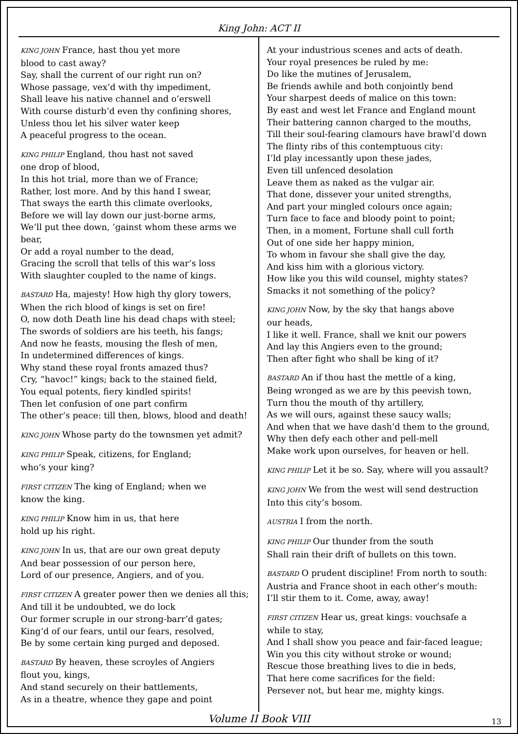King John: ACT II
KING JOHN France, hast thou yet more
blood to cast away?
Say, shall the current of our right run on?
Whose passage, vex’d with thy impediment,
Shall leave his native channel and o’erswell
With course disturb’d even thy confining shores,
Unless thou let his silver water keep
A peaceful progress to the ocean.
KING PHILIP England, thou hast not saved
one drop of blood,
In this hot trial, more than we of France;
Rather, lost more. And by this hand I swear,
That sways the earth this climate overlooks,
Before we will lay down our just-borne arms,
We’ll put thee down, ’gainst whom these arms we bear,
Or add a royal number to the dead,
Gracing the scroll that tells of this war’s loss
With slaughter coupled to the name of kings.
BASTARD Ha, majesty! How high thy glory towers,
When the rich blood of kings is set on fire!
O, now doth Death line his dead chaps with steel;
The swords of soldiers are his teeth, his fangs;
And now he feasts, mousing the flesh of men,
In undetermined differences of kings.
Why stand these royal fronts amazed thus?
Cry, “havoc!” kings; back to the stained field,
You equal potents, fiery kindled spirits!
Then let confusion of one part confirm
The other’s peace: till then, blows, blood and death!
KING JOHN Whose party do the townsmen yet admit?
KING PHILIP Speak, citizens, for England;
who’s your king?
FIRST CITIZEN The king of England; when we
know the king.
KING PHILIP Know him in us, that here
hold up his right.
KING JOHN In us, that are our own great deputy
And bear possession of our person here,
Lord of our presence, Angiers, and of you.
FIRST CITIZEN A greater power then we denies all this;
And till it be undoubted, we do lock
Our former scruple in our strong-barr’d gates;
King’d of our fears, until our fears, resolved,
Be by some certain king purged and deposed.
BASTARD By heaven, these scroyles of Angiers
flout you, kings,
And stand securely on their battlements,
As in a theatre, whence they gape and point
At your industrious scenes and acts of death.
Your royal presences be ruled by me:
Do like the mutines of Jerusalem,
Be friends awhile and both conjointly bend
Your sharpest deeds of malice on this town:
By east and west let France and England mount
Their battering cannon charged to the mouths,
Till their soul-fearing clamours have brawl’d down
The flinty ribs of this contemptuous city:
I’ld play incessantly upon these jades,
Even till unfenced desolation
Leave them as naked as the vulgar air.
That done, dissever your united strengths,
And part your mingled colours once again;
Turn face to face and bloody point to point;
Then, in a moment, Fortune shall cull forth
Out of one side her happy minion,
To whom in favour she shall give the day,
And kiss him with a glorious victory.
How like you this wild counsel, mighty states?
Smacks it not something of the policy?
KING JOHN Now, by the sky that hangs above
our heads,
I like it well. France, shall we knit our powers
And lay this Angiers even to the ground;
Then after fight who shall be king of it?
BASTARD An if thou hast the mettle of a king,
Being wronged as we are by this peevish town,
Turn thou the mouth of thy artillery,
As we will ours, against these saucy walls;
And when that we have dash’d them to the ground,
Why then defy each other and pell-mell
Make work upon ourselves, for heaven or hell.
KING PHILIP Let it be so. Say, where will you assault?
KING JOHN We from the west will send destruction
Into this city’s bosom.
AUSTRIA I from the north.
KING PHILIP Our thunder from the south
Shall rain their drift of bullets on this town.
BASTARD O prudent discipline! From north to south:
Austria and France shoot in each other’s mouth:
I’ll stir them to it. Come, away, away!
FIRST CITIZEN Hear us, great kings: vouchsafe a
while to stay,
And I shall show you peace and fair-faced league;
Win you this city without stroke or wound;
Rescue those breathing lives to die in beds,
That here come sacrifices for the field:
Persever not, but hear me, mighty kings.
Volume II Book VIII 13